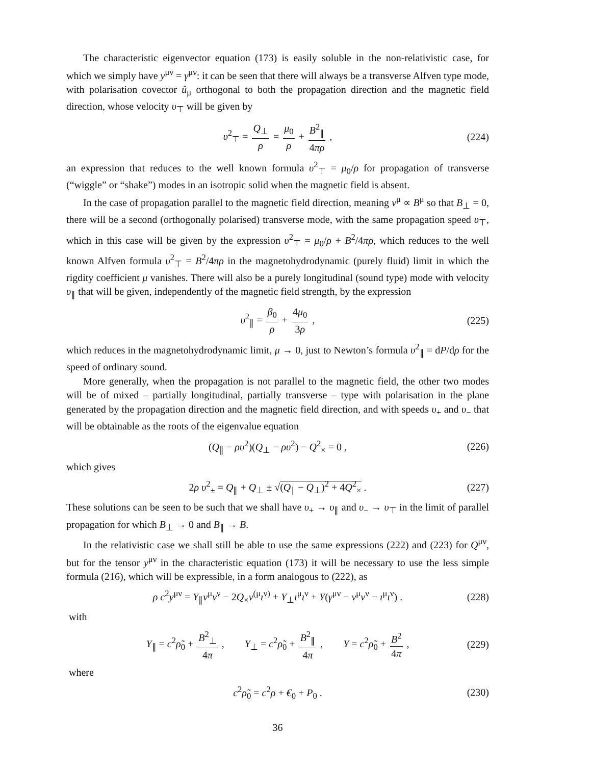The characteristic eigenvector equation (173) is easily soluble in the non-relativistic case, for which we simply have y<sup>μν</sup> = γ<sup>μν</sup>: it can be seen that there will always be a transverse Alfven type mode, with polarisation covector û<sub>μ</sub> orthogonal to both the propagation direction and the magnetic field direction, whose velocity υ<sub>⊤</sub> will be given by
υ<sup>2</sup><sub>⊤</sub> = Q<sub>⊥</sub> ρ = μ<sub>0</sub> ρ + B<sup>2</sup><sub>∥</sub> 4πρ , (224)
an expression that reduces to the well known formula υ<sup>2</sup><sub>⊤</sub> = μ<sub>0</sub>/ρ for propagation of transverse (“wiggle” or “shake”) modes in an isotropic solid when the magnetic field is absent.
In the case of propagation parallel to the magnetic field direction, meaning ν<sup>μ</sup> ∝ B<sup>μ</sup> so that B<sub>⊥</sub> = 0, there will be a second (orthogonally polarised) transverse mode, with the same propagation speed υ<sub>⊤</sub>, which in this case will be given by the expression υ<sup>2</sup><sub>⊤</sub> = μ<sub>0</sub>/ρ + B<sup>2</sup>/4πρ, which reduces to the well known Alfven formula υ<sup>2</sup><sub>⊤</sub> = B<sup>2</sup>/4πρ in the magnetohydrodynamic (purely fluid) limit in which the rigdity coefficient μ vanishes. There will also be a purely longitudinal (sound type) mode with velocity υ<sub>∥</sub> that will be given, independently of the magnetic field strength, by the expression
υ<sup>2</sup><sub>∥</sub> = β<sub>0</sub> ρ + 4μ<sub>0</sub> 3ρ , (225)
which reduces in the magnetohydrodynamic limit, μ → 0, just to Newton’s formula υ<sup>2</sup><sub>∥</sub> = dP/dρ for the speed of ordinary sound.
More generally, when the propagation is not parallel to the magnetic field, the other two modes will be of mixed – partially longitudinal, partially transverse – type with polarisation in the plane generated by the propagation direction and the magnetic field direction, and with speeds υ<sub>+</sub> and υ<sub>−</sub> that will be obtainable as the roots of the eigenvalue equation
(Q<sub>∥</sub> − ρυ<sup>2</sup>)(Q<sub>⊥</sub> − ρυ<sup>2</sup>) − Q<sup>2</sup><sub>×</sub> = 0 , (226)
which gives
2ρ υ<sup>2</sup><sub>±</sub> = Q<sub>∥</sub> + Q<sub>⊥</sub> ± √(Q<sub>∣</sub> − Q<sub>⊥</sub>)<sup>2</sup> + 4Q<sup>2</sup><sub>×</sub> . (227)
These solutions can be seen to be such that we shall have υ<sub>+</sub> → υ<sub>∥</sub> and υ<sub>−</sub> → υ<sub>⊤</sub> in the limit of parallel propagation for which B<sub>⊥</sub> → 0 and B<sub>∥</sub> → B.
In the relativistic case we shall still be able to use the same expressions (222) and (223) for Q<sup>μν</sup>, but for the tensor y<sup>μν</sup> in the characteristic equation (173) it will be necessary to use the less simple formula (216), which will be expressible, in a form analogous to (222), as
ρ c<sup>2</sup>y<sup>μν</sup> = Y<sub>∥</sub>ν<sup>μ</sup>ν<sup>ν</sup> − 2Q<sub>×</sub>ν<sup>(μ</sup>ι<sup>ν)</sup> + Y<sub>⊥</sub>ι<sup>μ</sup>ι<sup>ν</sup> + Y(γ<sup>μν</sup> − ν<sup>μ</sup>ν<sup>ν</sup> − ι<sup>μ</sup>ι<sup>ν</sup>) . (228)
with
Y<sub>∥</sub> = c<sup>2</sup>ρ̃<sub>0</sub> + B<sup>2</sup><sub>⊥</sub> 4π , Y<sub>⊥</sub> = c<sup>2</sup>ρ̃<sub>0</sub> + B<sup>2</sup><sub>∥</sub> 4π , Y = c<sup>2</sup>ρ̃<sub>0</sub> + B<sup>2</sup> 4π , (229)
where
c<sup>2</sup>ρ̃<sub>0</sub> = c<sup>2</sup>ρ + €<sub>0</sub> + P<sub>0</sub> . (230)
36